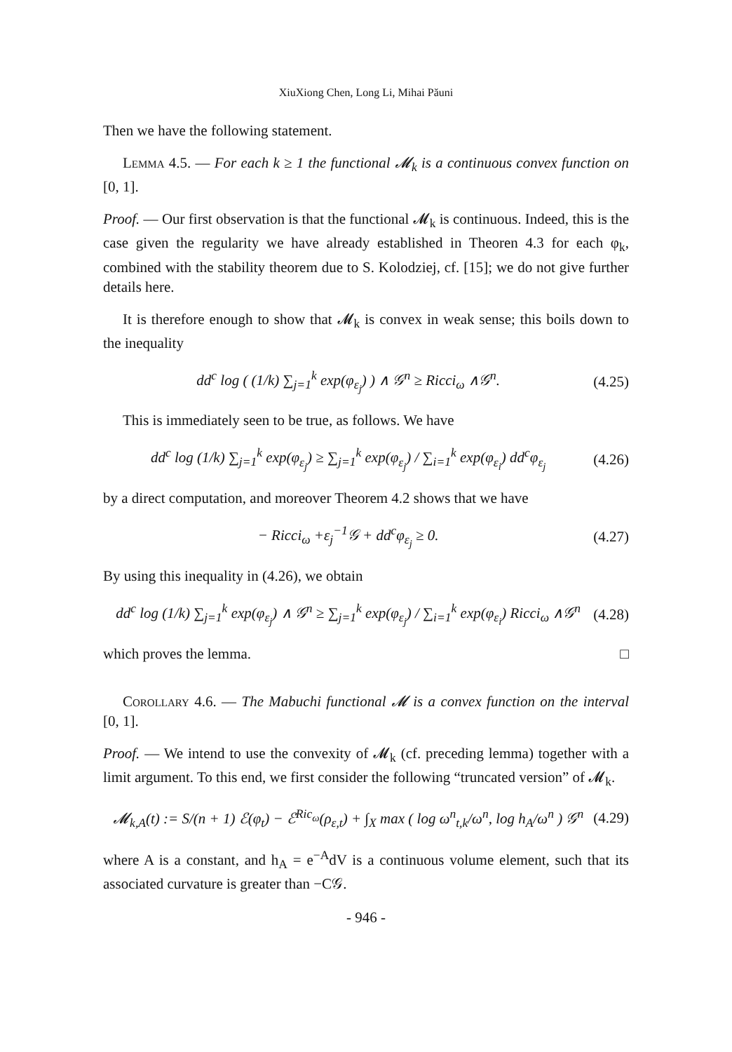XiuXiong Chen, Long Li, Mihai Păuni
Then we have the following statement.
Lemma 4.5. — For each k ≥ 1 the functional 𝓜<sub>k</sub> is a continuous convex function on [0, 1].
Proof. — Our first observation is that the functional 𝓜<sub>k</sub> is continuous. Indeed, this is the case given the regularity we have already established in Theoren 4.3 for each φ<sub>k</sub>, combined with the stability theorem due to S. Kolodziej, cf. [15]; we do not give further details here.
It is therefore enough to show that 𝓜<sub>k</sub> is convex in weak sense; this boils down to the inequality
dd<sup>c</sup> log ( (1/k) ∑<sub>j=1</sub><sup>k</sup> exp(φ<sub>ε<sub>j</sub></sub>) ) ∧ 𝒢<sup>n</sup> ≥ Ricci<sub>ω</sub> ∧𝒢<sup>n</sup>. (4.25)
This is immediately seen to be true, as follows. We have
dd<sup>c</sup> log (1/k) ∑<sub>j=1</sub><sup>k</sup> exp(φ<sub>ε<sub>j</sub></sub>) ≥ ∑<sub>j=1</sub><sup>k</sup> exp(φ<sub>ε<sub>j</sub></sub>) / ∑<sub>i=1</sub><sup>k</sup> exp(φ<sub>ε<sub>i</sub></sub>) dd<sup>c</sup>φ<sub>ε<sub>j</sub></sub> (4.26)
by a direct computation, and moreover Theorem 4.2 shows that we have
− Ricci<sub>ω</sub> +ε<sub>j</sub><sup>−1</sup>𝒢 + dd<sup>c</sup>φ<sub>ε<sub>j</sub></sub> ≥ 0. (4.27)
By using this inequality in (4.26), we obtain
dd<sup>c</sup> log (1/k) ∑<sub>j=1</sub><sup>k</sup> exp(φ<sub>ε<sub>j</sub></sub>) ∧ 𝒢<sup>n</sup> ≥ ∑<sub>j=1</sub><sup>k</sup> exp(φ<sub>ε<sub>j</sub></sub>) / ∑<sub>i=1</sub><sup>k</sup> exp(φ<sub>ε<sub>i</sub></sub>) Ricci<sub>ω</sub> ∧𝒢<sup>n</sup> (4.28)
which proves the lemma. □
Corollary 4.6. — The Mabuchi functional 𝓜 is a convex function on the interval [0, 1].
Proof. — We intend to use the convexity of 𝓜<sub>k</sub> (cf. preceding lemma) together with a limit argument. To this end, we first consider the following “truncated version” of 𝓜<sub>k</sub>.
𝓜<sub>k,A</sub>(t) := S/(n + 1) ℰ(φ<sub>t</sub>) − ℰ<sup>Ric<sub>ω</sub></sup>(ρ<sub>ε,t</sub>) + ∫<sub>X</sub> max ( log ω<sup>n</sup><sub>t,k</sub>/ω<sup>n</sup>, log h<sub>A</sub>/ω<sup>n</sup> ) 𝒢<sup>n</sup> (4.29)
where A is a constant, and h<sub>A</sub> = e<sup>−A</sup>dV is a continuous volume element, such that its associated curvature is greater than −C𝒢.
- 946 -